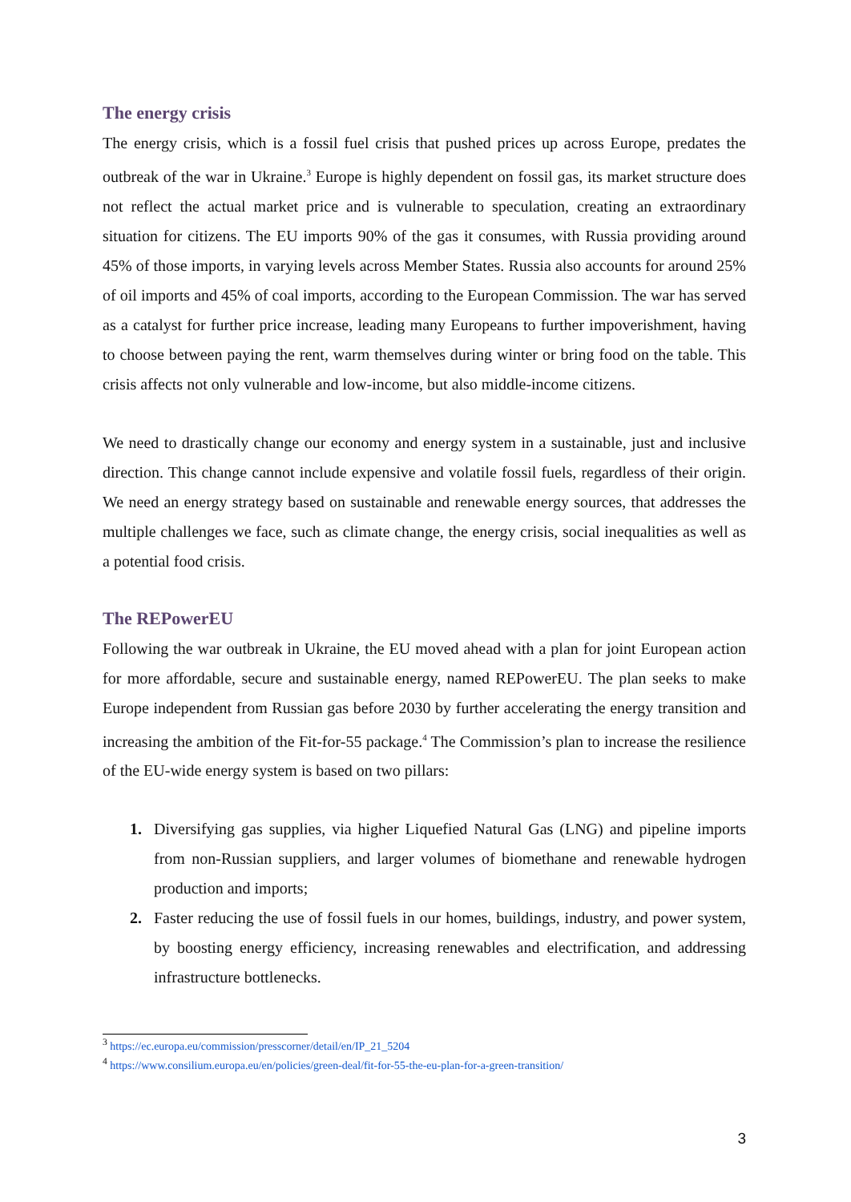The energy crisis
The energy crisis, which is a fossil fuel crisis that pushed prices up across Europe, predates the outbreak of the war in Ukraine.<sup>3</sup> Europe is highly dependent on fossil gas, its market structure does not reflect the actual market price and is vulnerable to speculation, creating an extraordinary situation for citizens. The EU imports 90% of the gas it consumes, with Russia providing around 45% of those imports, in varying levels across Member States. Russia also accounts for around 25% of oil imports and 45% of coal imports, according to the European Commission. The war has served as a catalyst for further price increase, leading many Europeans to further impoverishment, having to choose between paying the rent, warm themselves during winter or bring food on the table. This crisis affects not only vulnerable and low-income, but also middle-income citizens.
We need to drastically change our economy and energy system in a sustainable, just and inclusive direction. This change cannot include expensive and volatile fossil fuels, regardless of their origin. We need an energy strategy based on sustainable and renewable energy sources, that addresses the multiple challenges we face, such as climate change, the energy crisis, social inequalities as well as a potential food crisis.
The REPowerEU
Following the war outbreak in Ukraine, the EU moved ahead with a plan for joint European action for more affordable, secure and sustainable energy, named REPowerEU. The plan seeks to make Europe independent from Russian gas before 2030 by further accelerating the energy transition and increasing the ambition of the Fit-for-55 package.<sup>4</sup> The Commission’s plan to increase the resilience of the EU-wide energy system is based on two pillars:
1. Diversifying gas supplies, via higher Liquefied Natural Gas (LNG) and pipeline imports from non-Russian suppliers, and larger volumes of biomethane and renewable hydrogen production and imports;
2. Faster reducing the use of fossil fuels in our homes, buildings, industry, and power system, by boosting energy efficiency, increasing renewables and electrification, and addressing infrastructure bottlenecks.
<sup>3</sup> https://ec.europa.eu/commission/presscorner/detail/en/IP_21_5204
<sup>4</sup> https://www.consilium.europa.eu/en/policies/green-deal/fit-for-55-the-eu-plan-for-a-green-transition/
3